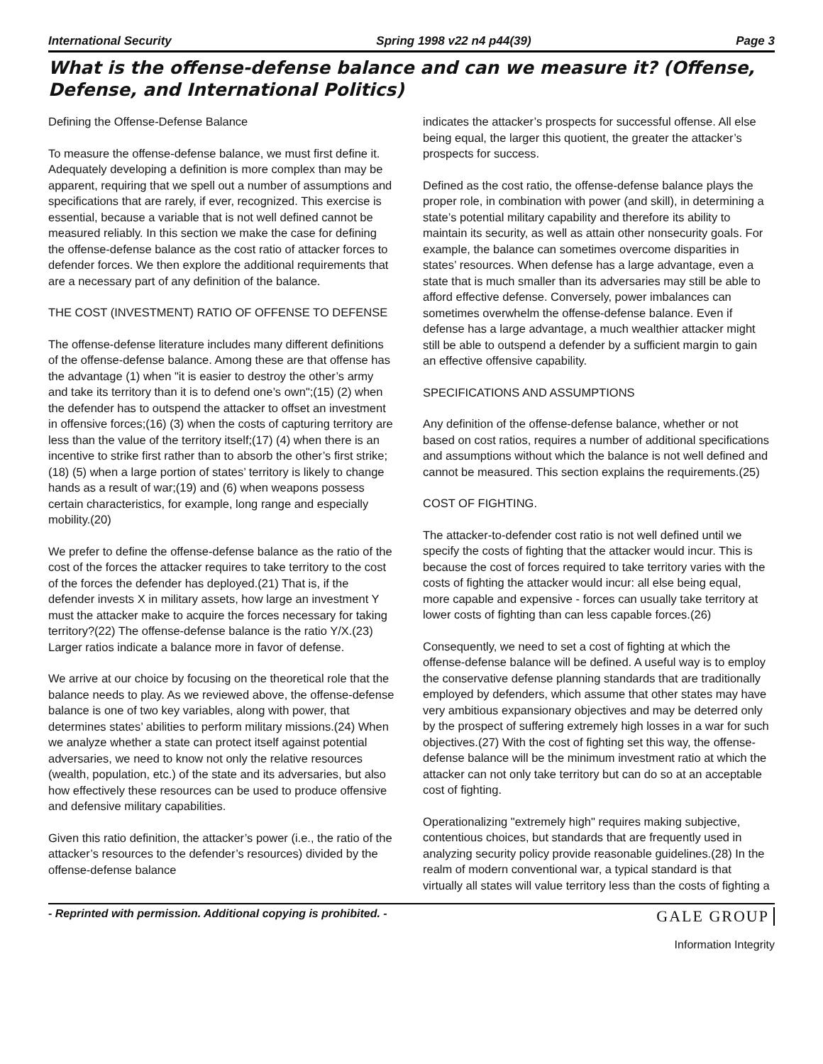International Security Spring 1998 v22 n4 p44(39) Page 3
What is the offense-defense balance and can we measure it? (Offense, Defense, and International Politics)
Defining the Offense-Defense Balance
To measure the offense-defense balance, we must first define it. Adequately developing a definition is more complex than may be apparent, requiring that we spell out a number of assumptions and specifications that are rarely, if ever, recognized. This exercise is essential, because a variable that is not well defined cannot be measured reliably. In this section we make the case for defining the offense-defense balance as the cost ratio of attacker forces to defender forces. We then explore the additional requirements that are a necessary part of any definition of the balance.
THE COST (INVESTMENT) RATIO OF OFFENSE TO DEFENSE
The offense-defense literature includes many different definitions of the offense-defense balance. Among these are that offense has the advantage (1) when "it is easier to destroy the other’s army and take its territory than it is to defend one’s own";(15) (2) when the defender has to outspend the attacker to offset an investment in offensive forces;(16) (3) when the costs of capturing territory are less than the value of the territory itself;(17) (4) when there is an incentive to strike first rather than to absorb the other’s first strike;(18) (5) when a large portion of states’ territory is likely to change hands as a result of war;(19) and (6) when weapons possess certain characteristics, for example, long range and especially mobility.(20)
We prefer to define the offense-defense balance as the ratio of the cost of the forces the attacker requires to take territory to the cost of the forces the defender has deployed.(21) That is, if the defender invests X in military assets, how large an investment Y must the attacker make to acquire the forces necessary for taking territory?(22) The offense-defense balance is the ratio Y/X.(23) Larger ratios indicate a balance more in favor of defense.
We arrive at our choice by focusing on the theoretical role that the balance needs to play. As we reviewed above, the offense-defense balance is one of two key variables, along with power, that determines states’ abilities to perform military missions.(24) When we analyze whether a state can protect itself against potential adversaries, we need to know not only the relative resources (wealth, population, etc.) of the state and its adversaries, but also how effectively these resources can be used to produce offensive and defensive military capabilities.
Given this ratio definition, the attacker’s power (i.e., the ratio of the attacker’s resources to the defender’s resources) divided by the offense-defense balance
indicates the attacker’s prospects for successful offense. All else being equal, the larger this quotient, the greater the attacker’s prospects for success.
Defined as the cost ratio, the offense-defense balance plays the proper role, in combination with power (and skill), in determining a state’s potential military capability and therefore its ability to maintain its security, as well as attain other nonsecurity goals. For example, the balance can sometimes overcome disparities in states’ resources. When defense has a large advantage, even a state that is much smaller than its adversaries may still be able to afford effective defense. Conversely, power imbalances can sometimes overwhelm the offense-defense balance. Even if defense has a large advantage, a much wealthier attacker might still be able to outspend a defender by a sufficient margin to gain an effective offensive capability.
SPECIFICATIONS AND ASSUMPTIONS
Any definition of the offense-defense balance, whether or not based on cost ratios, requires a number of additional specifications and assumptions without which the balance is not well defined and cannot be measured. This section explains the requirements.(25)
COST OF FIGHTING.
The attacker-to-defender cost ratio is not well defined until we specify the costs of fighting that the attacker would incur. This is because the cost of forces required to take territory varies with the costs of fighting the attacker would incur: all else being equal, more capable and expensive - forces can usually take territory at lower costs of fighting than can less capable forces.(26)
Consequently, we need to set a cost of fighting at which the offense-defense balance will be defined. A useful way is to employ the conservative defense planning standards that are traditionally employed by defenders, which assume that other states may have very ambitious expansionary objectives and may be deterred only by the prospect of suffering extremely high losses in a war for such objectives.(27) With the cost of fighting set this way, the offense-defense balance will be the minimum investment ratio at which the attacker can not only take territory but can do so at an acceptable cost of fighting.
Operationalizing "extremely high" requires making subjective, contentious choices, but standards that are frequently used in analyzing security policy provide reasonable guidelines.(28) In the realm of modern conventional war, a typical standard is that virtually all states will value territory less than the costs of fighting a
- Reprinted with permission. Additional copying is prohibited. - GALE GROUP
Information Integrity